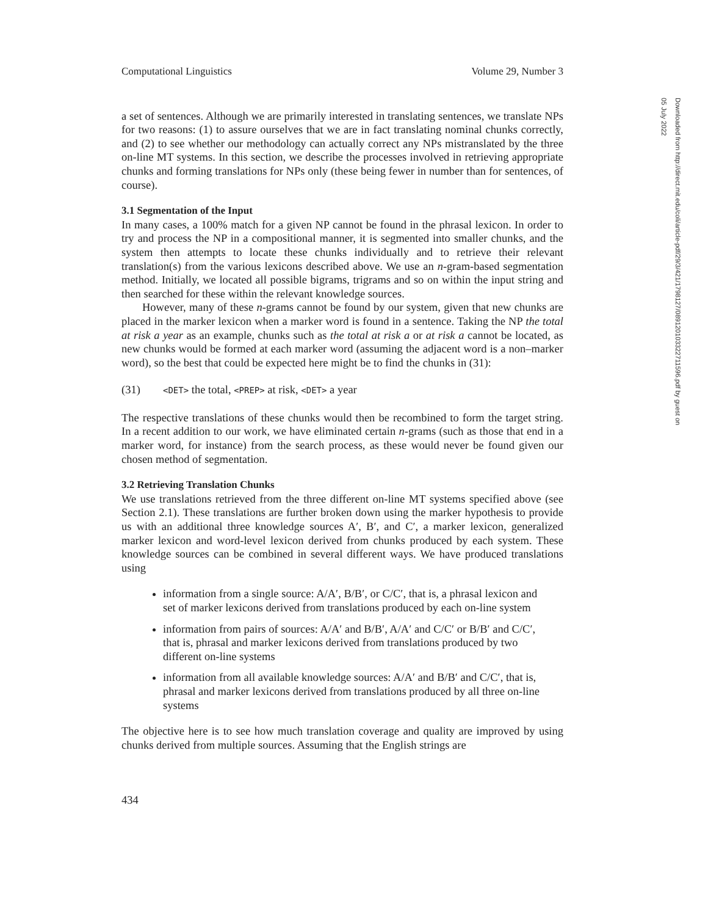Computational Linguistics Volume 29, Number 3
a set of sentences. Although we are primarily interested in translating sentences, we translate NPs for two reasons: (1) to assure ourselves that we are in fact translating nominal chunks correctly, and (2) to see whether our methodology can actually correct any NPs mistranslated by the three on-line MT systems. In this section, we describe the processes involved in retrieving appropriate chunks and forming translations for NPs only (these being fewer in number than for sentences, of course).
3.1 Segmentation of the Input
In many cases, a 100% match for a given NP cannot be found in the phrasal lexicon. In order to try and process the NP in a compositional manner, it is segmented into smaller chunks, and the system then attempts to locate these chunks individually and to retrieve their relevant translation(s) from the various lexicons described above. We use an n-gram-based segmentation method. Initially, we located all possible bigrams, trigrams and so on within the input string and then searched for these within the relevant knowledge sources.
However, many of these n-grams cannot be found by our system, given that new chunks are placed in the marker lexicon when a marker word is found in a sentence. Taking the NP the total at risk a year as an example, chunks such as the total at risk a or at risk a cannot be located, as new chunks would be formed at each marker word (assuming the adjacent word is a non–marker word), so the best that could be expected here might be to find the chunks in (31):
(31) <DET> the total, <PREP> at risk, <DET> a year
The respective translations of these chunks would then be recombined to form the target string. In a recent addition to our work, we have eliminated certain n-grams (such as those that end in a marker word, for instance) from the search process, as these would never be found given our chosen method of segmentation.
3.2 Retrieving Translation Chunks
We use translations retrieved from the three different on-line MT systems specified above (see Section 2.1). These translations are further broken down using the marker hypothesis to provide us with an additional three knowledge sources A′, B′, and C′, a marker lexicon, generalized marker lexicon and word-level lexicon derived from chunks produced by each system. These knowledge sources can be combined in several different ways. We have produced translations using
information from a single source: A/A′, B/B′, or C/C′, that is, a phrasal lexicon and set of marker lexicons derived from translations produced by each on-line system
information from pairs of sources: A/A′ and B/B′, A/A′ and C/C′ or B/B′ and C/C′, that is, phrasal and marker lexicons derived from translations produced by two different on-line systems
information from all available knowledge sources: A/A′ and B/B′ and C/C′, that is, phrasal and marker lexicons derived from translations produced by all three on-line systems
The objective here is to see how much translation coverage and quality are improved by using chunks derived from multiple sources. Assuming that the English strings are
434
Downloaded from http://direct.mit.edu/coli/article-pdf/29/3/421/1798127/089120103322711596.pdf by guest on 05 July 2022